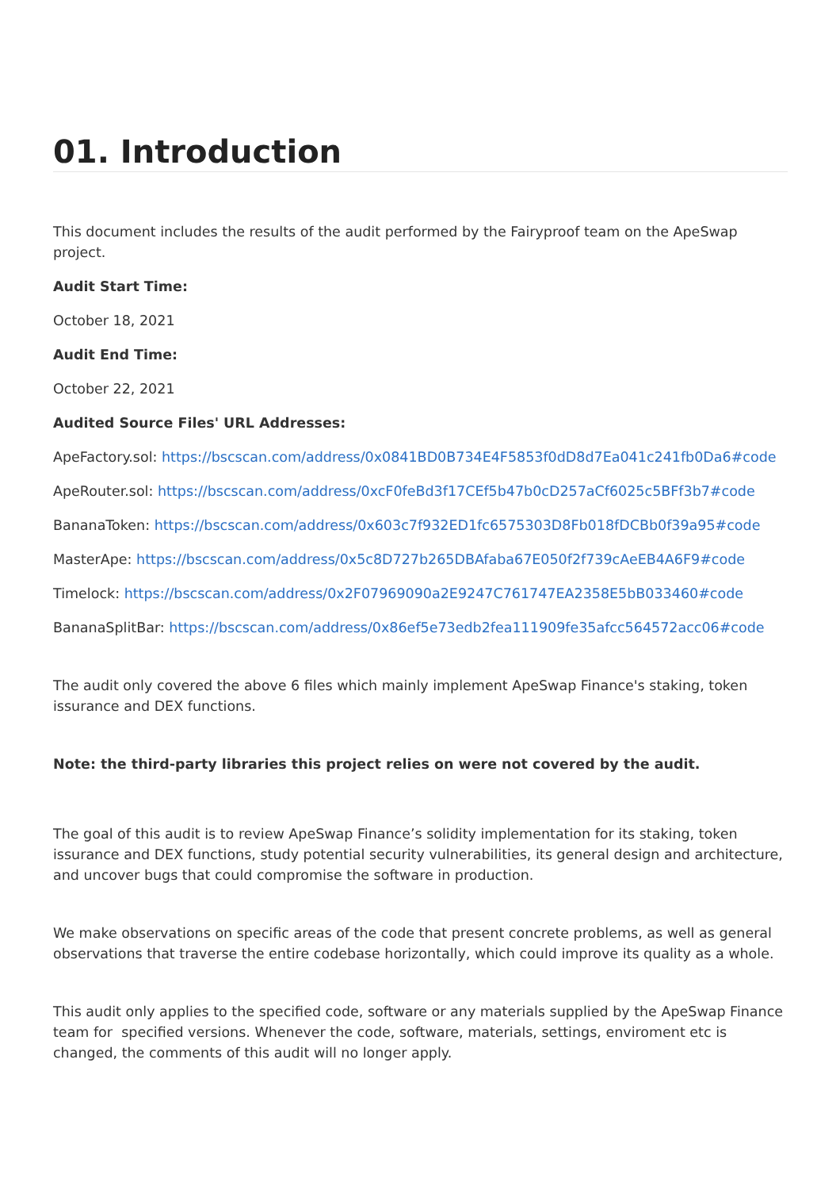01. Introduction
This document includes the results of the audit performed by the Fairyproof team on the ApeSwap project.
Audit Start Time:
October 18, 2021
Audit End Time:
October 22, 2021
Audited Source Files' URL Addresses:
ApeFactory.sol: https://bscscan.com/address/0x0841BD0B734E4F5853f0dD8d7Ea041c241fb0Da6#code
ApeRouter.sol: https://bscscan.com/address/0xcF0feBd3f17CEf5b47b0cD257aCf6025c5BFf3b7#code
BananaToken: https://bscscan.com/address/0x603c7f932ED1fc6575303D8Fb018fDCBb0f39a95#code
MasterApe: https://bscscan.com/address/0x5c8D727b265DBAfaba67E050f2f739cAeEB4A6F9#code
Timelock: https://bscscan.com/address/0x2F07969090a2E9247C761747EA2358E5bB033460#code
BananaSplitBar: https://bscscan.com/address/0x86ef5e73edb2fea111909fe35afcc564572acc06#code
The audit only covered the above 6 files which mainly implement ApeSwap Finance's staking, token issurance and DEX functions.
Note: the third-party libraries this project relies on were not covered by the audit.
The goal of this audit is to review ApeSwap Finance’s solidity implementation for its staking, token issurance and DEX functions, study potential security vulnerabilities, its general design and architecture, and uncover bugs that could compromise the software in production.
We make observations on specific areas of the code that present concrete problems, as well as general observations that traverse the entire codebase horizontally, which could improve its quality as a whole.
This audit only applies to the specified code, software or any materials supplied by the ApeSwap Finance team for specified versions. Whenever the code, software, materials, settings, enviroment etc is changed, the comments of this audit will no longer apply.